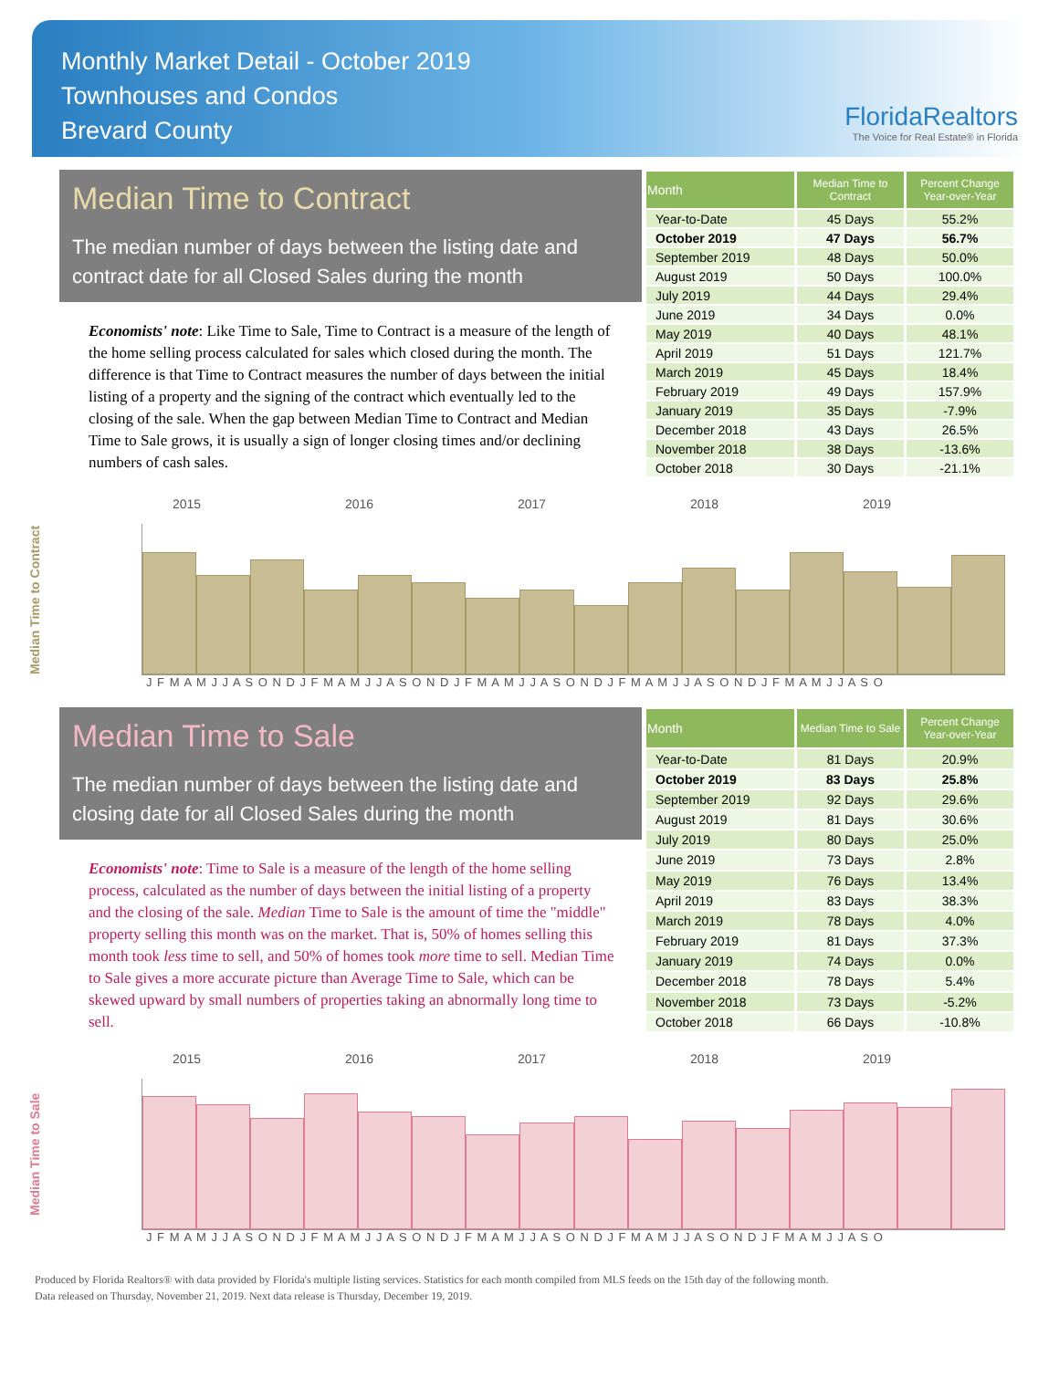Monthly Market Detail - October 2019
Townhouses and Condos
Brevard County
FloridaRealtors
The Voice for Real Estate® in Florida
Median Time to Contract
The median number of days between the listing date and contract date for all Closed Sales during the month
Economists' note: Like Time to Sale, Time to Contract is a measure of the length of the home selling process calculated for sales which closed during the month. The difference is that Time to Contract measures the number of days between the initial listing of a property and the signing of the contract which eventually led to the closing of the sale. When the gap between Median Time to Contract and Median Time to Sale grows, it is usually a sign of longer closing times and/or declining numbers of cash sales.
| Month | Median Time to Contract | Percent Change Year-over-Year |
| --- | --- | --- |
| Year-to-Date | 45 Days | 55.2% |
| October 2019 | 47 Days | 56.7% |
| September 2019 | 48 Days | 50.0% |
| August 2019 | 50 Days | 100.0% |
| July 2019 | 44 Days | 29.4% |
| June 2019 | 34 Days | 0.0% |
| May 2019 | 40 Days | 48.1% |
| April 2019 | 51 Days | 121.7% |
| March 2019 | 45 Days | 18.4% |
| February 2019 | 49 Days | 157.9% |
| January 2019 | 35 Days | -7.9% |
| December 2018 | 43 Days | 26.5% |
| November 2018 | 38 Days | -13.6% |
| October 2018 | 30 Days | -21.1% |
2015 2016 2017 2018 2019
Median Time to Contract
J F M A M J J A S O N D J F M A M J J A S O N D J F M A M J J A S O N D J F M A M J J A S O N D J F M A M J J A S O
Median Time to Sale
The median number of days between the listing date and closing date for all Closed Sales during the month
Economists' note: Time to Sale is a measure of the length of the home selling process, calculated as the number of days between the initial listing of a property and the closing of the sale. Median Time to Sale is the amount of time the "middle" property selling this month was on the market. That is, 50% of homes selling this month took less time to sell, and 50% of homes took more time to sell. Median Time to Sale gives a more accurate picture than Average Time to Sale, which can be skewed upward by small numbers of properties taking an abnormally long time to sell.
| Month | Median Time to Sale | Percent Change Year-over-Year |
| --- | --- | --- |
| Year-to-Date | 81 Days | 20.9% |
| October 2019 | 83 Days | 25.8% |
| September 2019 | 92 Days | 29.6% |
| August 2019 | 81 Days | 30.6% |
| July 2019 | 80 Days | 25.0% |
| June 2019 | 73 Days | 2.8% |
| May 2019 | 76 Days | 13.4% |
| April 2019 | 83 Days | 38.3% |
| March 2019 | 78 Days | 4.0% |
| February 2019 | 81 Days | 37.3% |
| January 2019 | 74 Days | 0.0% |
| December 2018 | 78 Days | 5.4% |
| November 2018 | 73 Days | -5.2% |
| October 2018 | 66 Days | -10.8% |
2015 2016 2017 2018 2019
Median Time to Sale
J F M A M J J A S O N D J F M A M J J A S O N D J F M A M J J A S O N D J F M A M J J A S O N D J F M A M J J A S O
Produced by Florida Realtors® with data provided by Florida's multiple listing services. Statistics for each month compiled from MLS feeds on the 15th day of the following month.
Data released on Thursday, November 21, 2019. Next data release is Thursday, December 19, 2019.